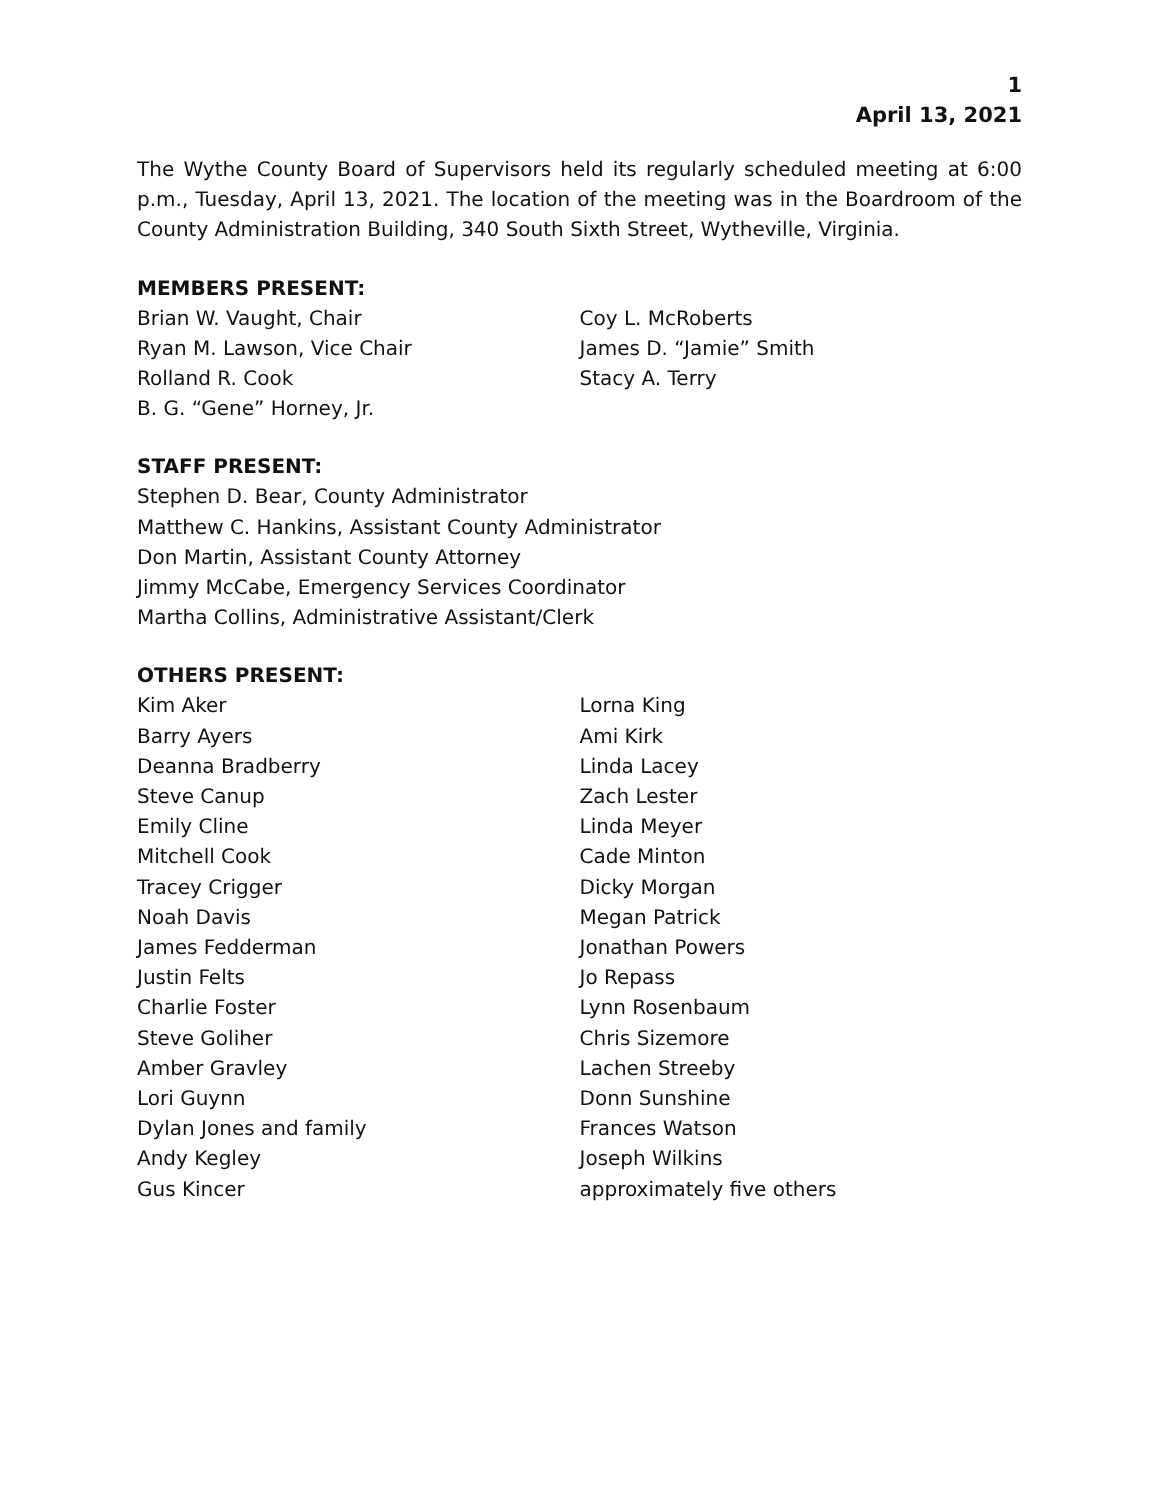1
April 13, 2021
The Wythe County Board of Supervisors held its regularly scheduled meeting at 6:00 p.m., Tuesday, April 13, 2021. The location of the meeting was in the Boardroom of the County Administration Building, 340 South Sixth Street, Wytheville, Virginia.
MEMBERS PRESENT:
Brian W. Vaught, Chair
Ryan M. Lawson, Vice Chair
Rolland R. Cook
B. G. “Gene” Horney, Jr.
Coy L. McRoberts
James D. “Jamie” Smith
Stacy A. Terry
STAFF PRESENT:
Stephen D. Bear, County Administrator
Matthew C. Hankins, Assistant County Administrator
Don Martin, Assistant County Attorney
Jimmy McCabe, Emergency Services Coordinator
Martha Collins, Administrative Assistant/Clerk
OTHERS PRESENT:
Kim Aker
Barry Ayers
Deanna Bradberry
Steve Canup
Emily Cline
Mitchell Cook
Tracey Crigger
Noah Davis
James Fedderman
Justin Felts
Charlie Foster
Steve Goliher
Amber Gravley
Lori Guynn
Dylan Jones and family
Andy Kegley
Gus Kincer
Lorna King
Ami Kirk
Linda Lacey
Zach Lester
Linda Meyer
Cade Minton
Dicky Morgan
Megan Patrick
Jonathan Powers
Jo Repass
Lynn Rosenbaum
Chris Sizemore
Lachen Streeby
Donn Sunshine
Frances Watson
Joseph Wilkins
approximately five others